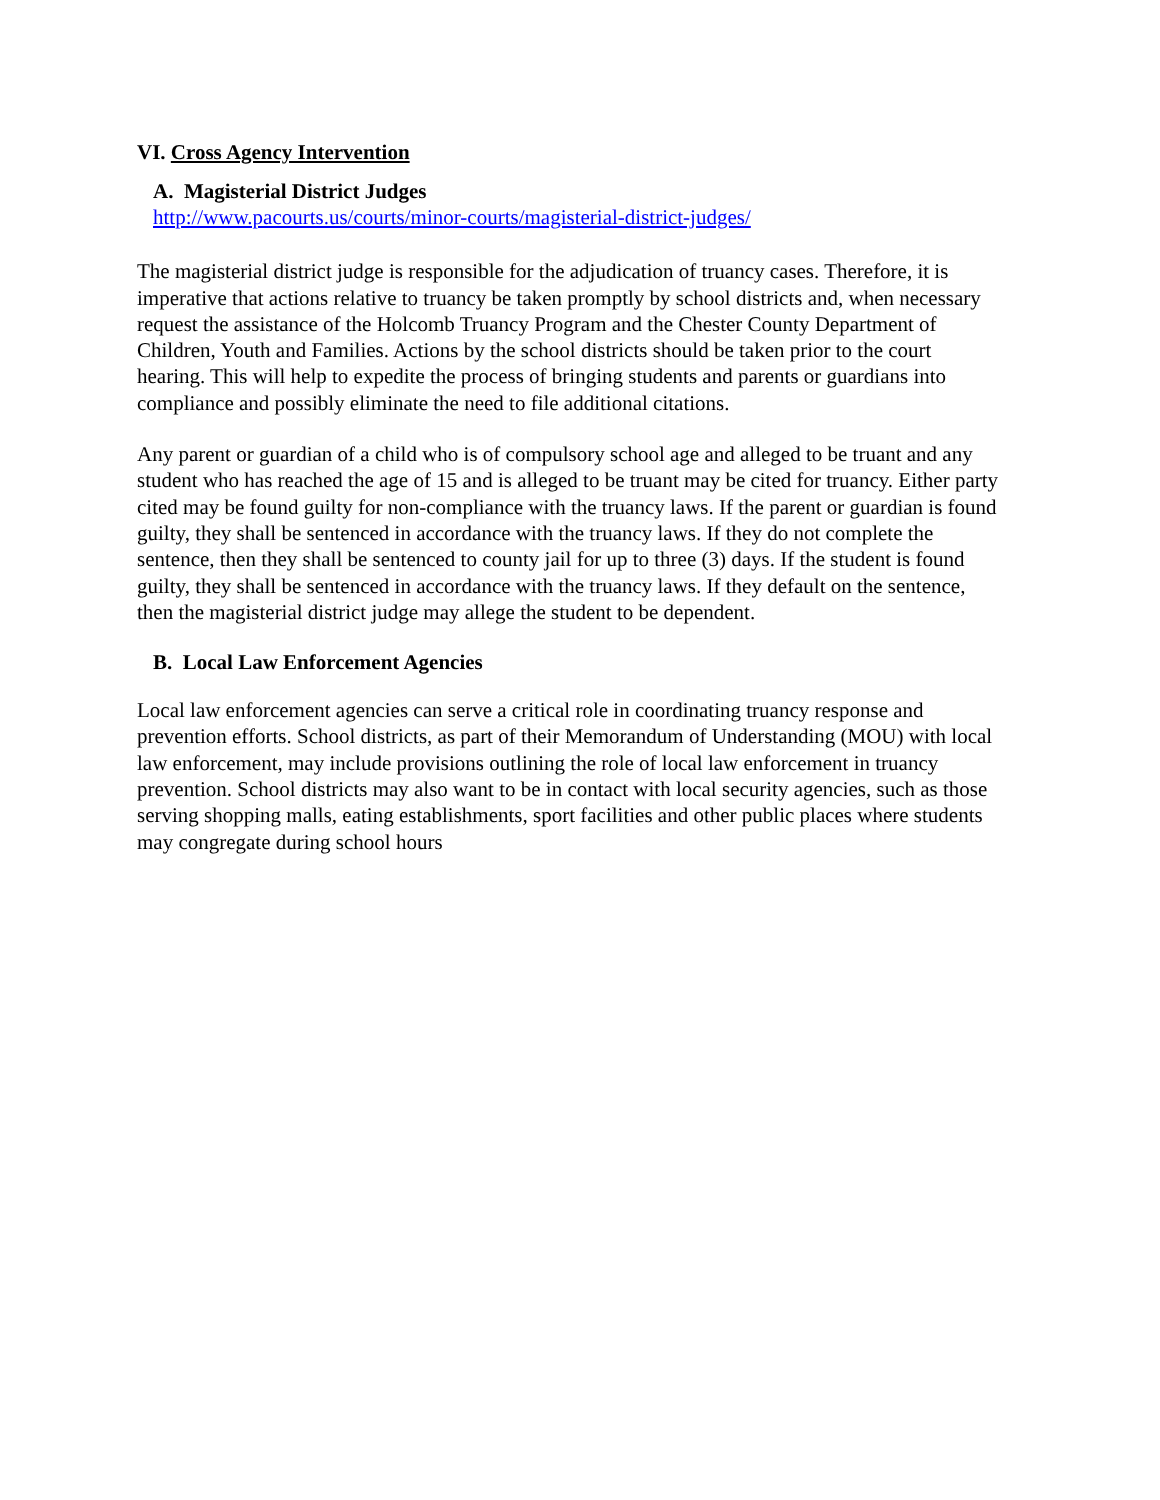VI. Cross Agency Intervention
A. Magisterial District Judges
http://www.pacourts.us/courts/minor-courts/magisterial-district-judges/
The magisterial district judge is responsible for the adjudication of truancy cases. Therefore, it is imperative that actions relative to truancy be taken promptly by school districts and, when necessary request the assistance of the Holcomb Truancy Program and the Chester County Department of Children, Youth and Families. Actions by the school districts should be taken prior to the court hearing. This will help to expedite the process of bringing students and parents or guardians into compliance and possibly eliminate the need to file additional citations.
Any parent or guardian of a child who is of compulsory school age and alleged to be truant and any student who has reached the age of 15 and is alleged to be truant may be cited for truancy. Either party cited may be found guilty for non-compliance with the truancy laws. If the parent or guardian is found guilty, they shall be sentenced in accordance with the truancy laws. If they do not complete the sentence, then they shall be sentenced to county jail for up to three (3) days. If the student is found guilty, they shall be sentenced in accordance with the truancy laws. If they default on the sentence, then the magisterial district judge may allege the student to be dependent.
B. Local Law Enforcement Agencies
Local law enforcement agencies can serve a critical role in coordinating truancy response and prevention efforts. School districts, as part of their Memorandum of Understanding (MOU) with local law enforcement, may include provisions outlining the role of local law enforcement in truancy prevention. School districts may also want to be in contact with local security agencies, such as those serving shopping malls, eating establishments, sport facilities and other public places where students may congregate during school hours